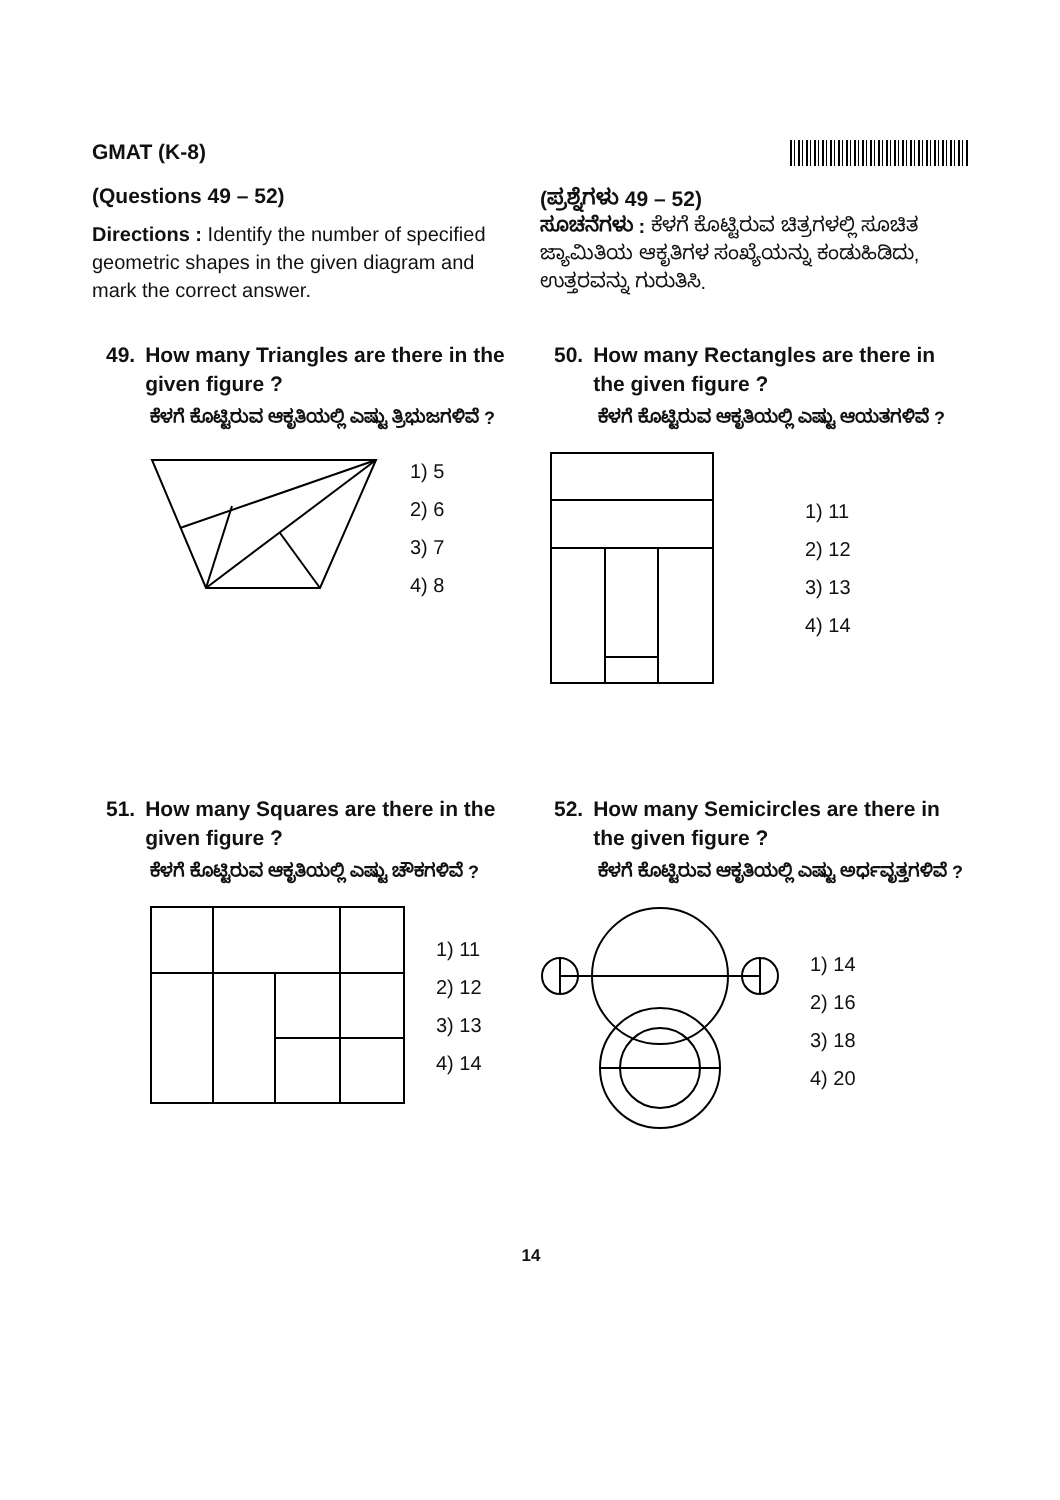GMAT (K-8)
(Questions 49 – 52)
Directions : Identify the number of specified geometric shapes in the given diagram and mark the correct answer.
(ಪ್ರಶ್ನೆಗಳು 49 – 52)
ಸೂಚನೆಗಳು : ಕೆಳಗೆ ಕೊಟ್ಟಿರುವ ಚಿತ್ರಗಳಲ್ಲಿ ಸೂಚಿತ ಜ್ಯಾಮಿತಿಯ ಆಕೃತಿಗಳ ಸಂಖ್ಯೆಯನ್ನು ಕಂಡುಹಿಡಿದು, ಉತ್ತರವನ್ನು ಗುರುತಿಸಿ.
49. How many Triangles are there in the given figure ?
ಕೆಳಗೆ ಕೊಟ್ಟಿರುವ ಆಕೃತಿಯಲ್ಲಿ ಎಷ್ಟು ತ್ರಿಭುಜಗಳಿವೆ ?
1) 5
2) 6
3) 7
4) 8
50. How many Rectangles are there in the given figure ?
ಕೆಳಗೆ ಕೊಟ್ಟಿರುವ ಆಕೃತಿಯಲ್ಲಿ ಎಷ್ಟು ಆಯತಗಳಿವೆ ?
1) 11
2) 12
3) 13
4) 14
51. How many Squares are there in the given figure ?
ಕೆಳಗೆ ಕೊಟ್ಟಿರುವ ಆಕೃತಿಯಲ್ಲಿ ಎಷ್ಟು ಚೌಕಗಳಿವೆ ?
1) 11
2) 12
3) 13
4) 14
52. How many Semicircles are there in the given figure ?
ಕೆಳಗೆ ಕೊಟ್ಟಿರುವ ಆಕೃತಿಯಲ್ಲಿ ಎಷ್ಟು ಅರ್ಧವೃತ್ತಗಳಿವೆ ?
1) 14
2) 16
3) 18
4) 20
14